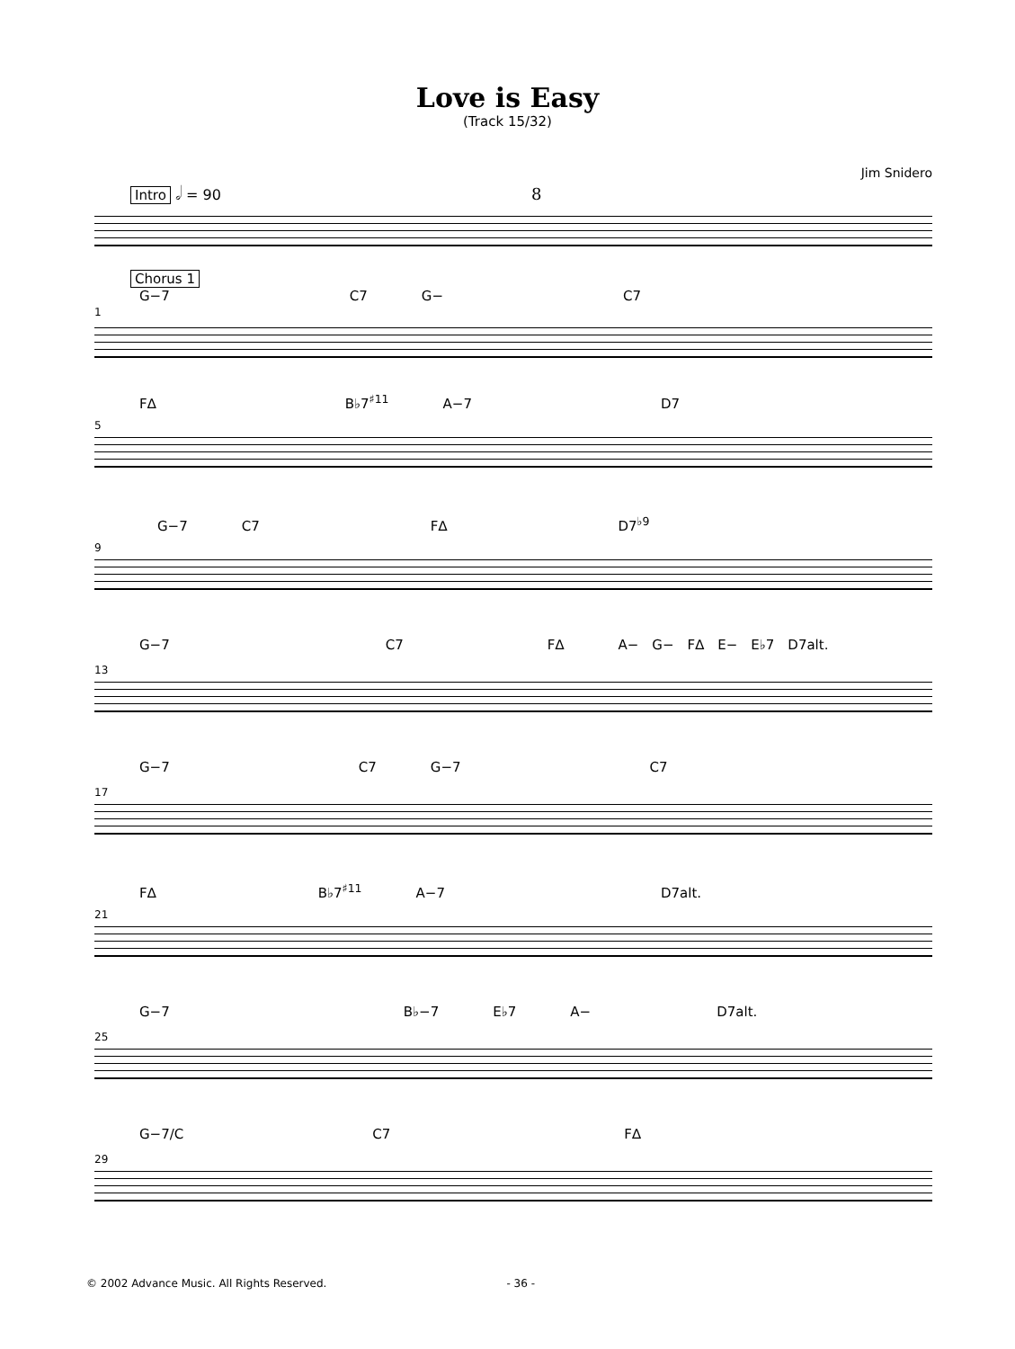Love is Easy
(Track 15/32)
Jim Snidero
Intro 𝅗𝅥 = 90 8
Chorus 1
G−7 C7 G− C7
1
F∆ B♭7<sup>♯11</sup> A−7 D7
5
G−7 C7 F∆ D7<sup>♭9</sup>
9
G−7 C7 F∆ A− G− F∆ E− E♭7 D7alt.
13
G−7 C7 G−7 C7
17
F∆ B♭7<sup>♯11</sup> A−7 D7alt.
21
G−7 B♭−7 E♭7 A− D7alt.
25
G−7/C C7 F∆
29
© 2002 Advance Music. All Rights Reserved. - 36 -